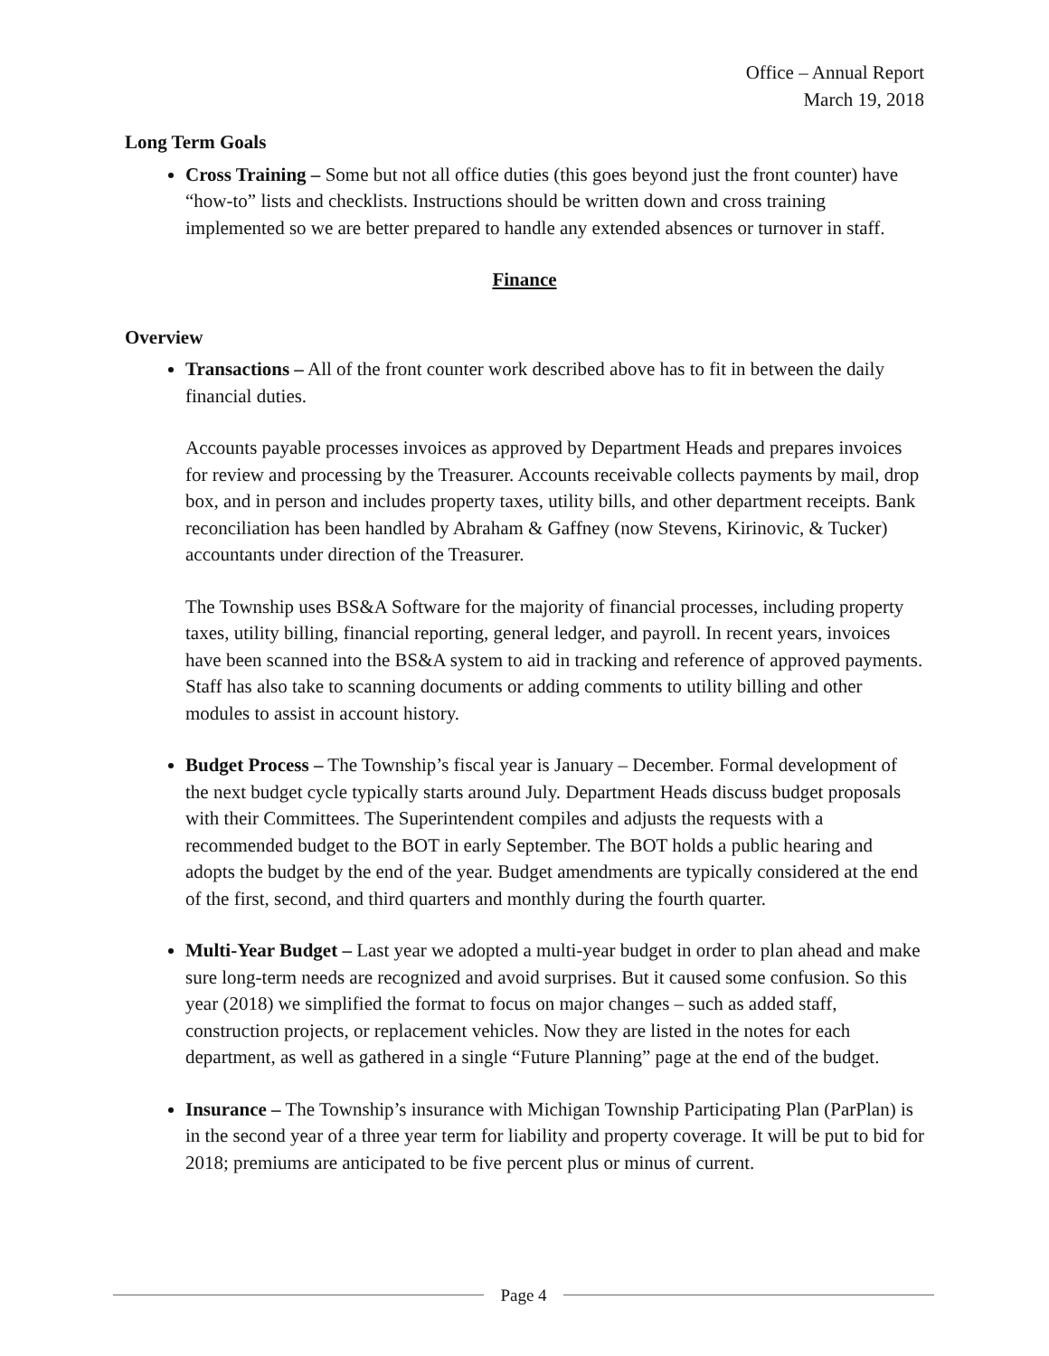Office – Annual Report
March 19, 2018
Long Term Goals
Cross Training – Some but not all office duties (this goes beyond just the front counter) have “how-to” lists and checklists. Instructions should be written down and cross training implemented so we are better prepared to handle any extended absences or turnover in staff.
Finance
Overview
Transactions – All of the front counter work described above has to fit in between the daily financial duties.
Accounts payable processes invoices as approved by Department Heads and prepares invoices for review and processing by the Treasurer. Accounts receivable collects payments by mail, drop box, and in person and includes property taxes, utility bills, and other department receipts. Bank reconciliation has been handled by Abraham & Gaffney (now Stevens, Kirinovic, & Tucker) accountants under direction of the Treasurer.
The Township uses BS&A Software for the majority of financial processes, including property taxes, utility billing, financial reporting, general ledger, and payroll. In recent years, invoices have been scanned into the BS&A system to aid in tracking and reference of approved payments. Staff has also take to scanning documents or adding comments to utility billing and other modules to assist in account history.
Budget Process – The Township’s fiscal year is January – December. Formal development of the next budget cycle typically starts around July. Department Heads discuss budget proposals with their Committees. The Superintendent compiles and adjusts the requests with a recommended budget to the BOT in early September. The BOT holds a public hearing and adopts the budget by the end of the year. Budget amendments are typically considered at the end of the first, second, and third quarters and monthly during the fourth quarter.
Multi-Year Budget – Last year we adopted a multi-year budget in order to plan ahead and make sure long-term needs are recognized and avoid surprises. But it caused some confusion. So this year (2018) we simplified the format to focus on major changes – such as added staff, construction projects, or replacement vehicles. Now they are listed in the notes for each department, as well as gathered in a single “Future Planning” page at the end of the budget.
Insurance – The Township’s insurance with Michigan Township Participating Plan (ParPlan) is in the second year of a three year term for liability and property coverage. It will be put to bid for 2018; premiums are anticipated to be five percent plus or minus of current.
Page 4